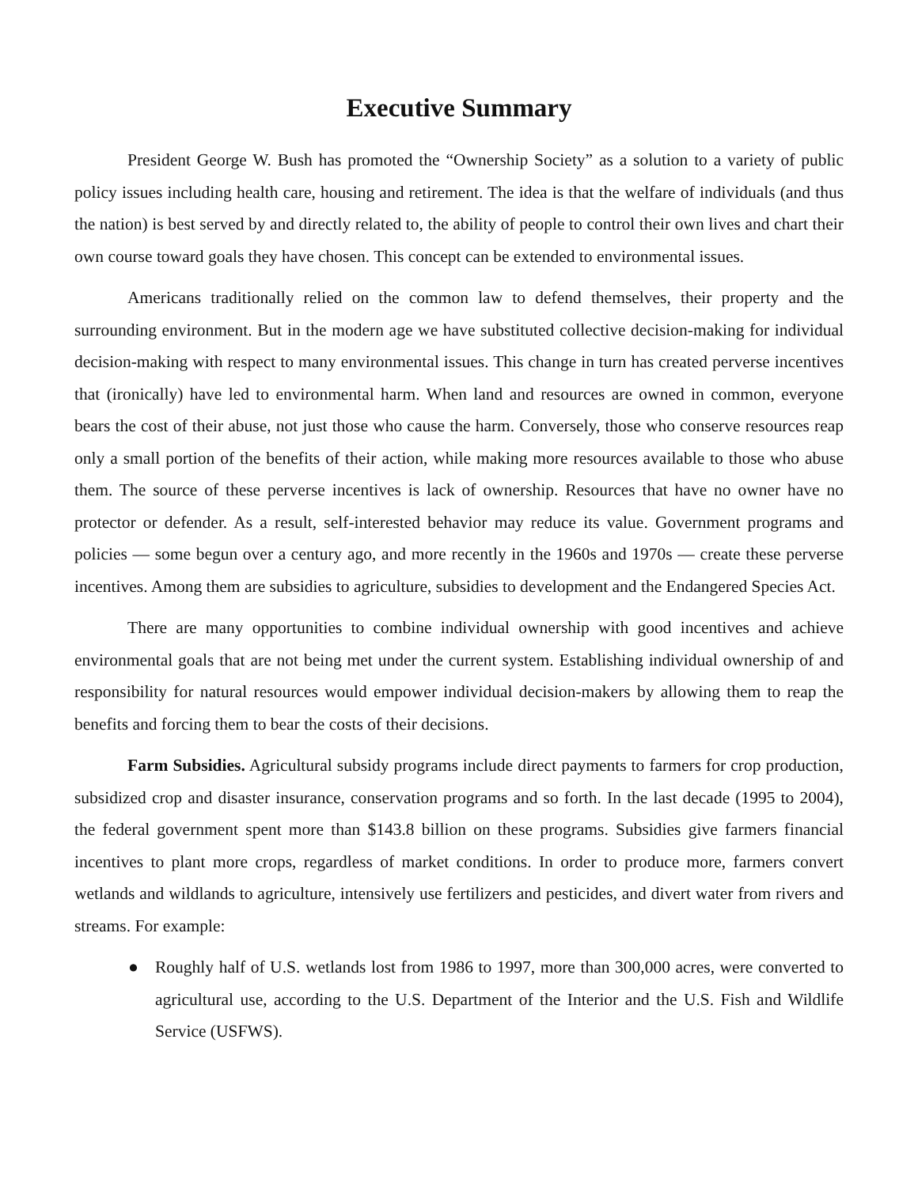Executive Summary
President George W. Bush has promoted the “Ownership Society” as a solution to a variety of public policy issues including health care, housing and retirement. The idea is that the welfare of individuals (and thus the nation) is best served by and directly related to, the ability of people to control their own lives and chart their own course toward goals they have chosen. This concept can be extended to environmental issues.
Americans traditionally relied on the common law to defend themselves, their property and the surrounding environment. But in the modern age we have substituted collective decision-making for individual decision-making with respect to many environmental issues. This change in turn has created perverse incentives that (ironically) have led to environmental harm. When land and resources are owned in common, everyone bears the cost of their abuse, not just those who cause the harm. Conversely, those who conserve resources reap only a small portion of the benefits of their action, while making more resources available to those who abuse them. The source of these perverse incentives is lack of ownership. Resources that have no owner have no protector or defender. As a result, self-interested behavior may reduce its value. Government programs and policies — some begun over a century ago, and more recently in the 1960s and 1970s — create these perverse incentives. Among them are subsidies to agriculture, subsidies to development and the Endangered Species Act.
There are many opportunities to combine individual ownership with good incentives and achieve environmental goals that are not being met under the current system. Establishing individual ownership of and responsibility for natural resources would empower individual decision-makers by allowing them to reap the benefits and forcing them to bear the costs of their decisions.
Farm Subsidies. Agricultural subsidy programs include direct payments to farmers for crop production, subsidized crop and disaster insurance, conservation programs and so forth. In the last decade (1995 to 2004), the federal government spent more than $143.8 billion on these programs. Subsidies give farmers financial incentives to plant more crops, regardless of market conditions. In order to produce more, farmers convert wetlands and wildlands to agriculture, intensively use fertilizers and pesticides, and divert water from rivers and streams. For example:
● Roughly half of U.S. wetlands lost from 1986 to 1997, more than 300,000 acres, were converted to agricultural use, according to the U.S. Department of the Interior and the U.S. Fish and Wildlife Service (USFWS).